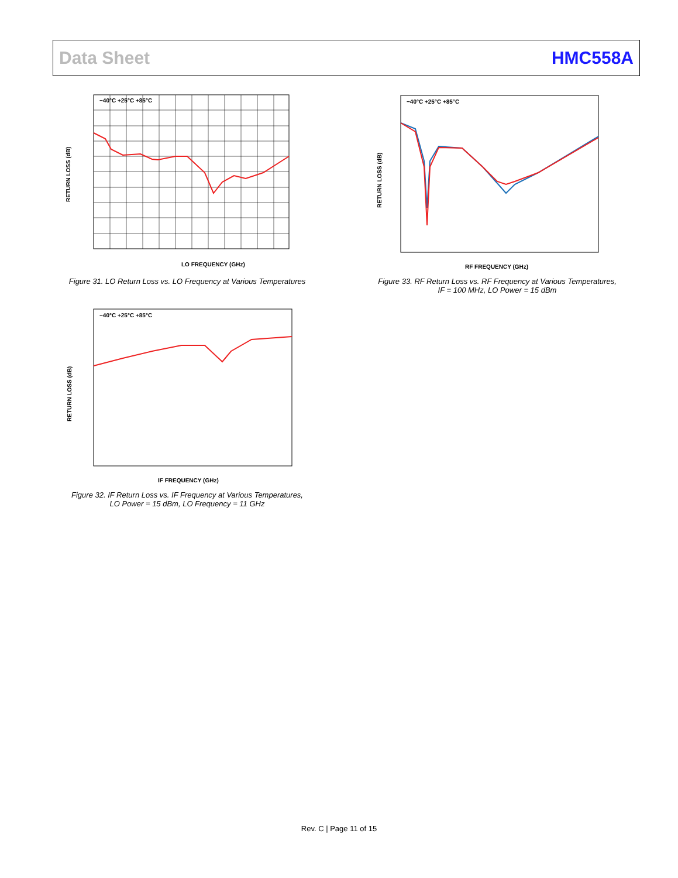Data Sheet HMC558A
−40°C +25°C +85°C
LO FREQUENCY (GHz)
RETURN LOSS (dB)
Figure 31. LO Return Loss vs. LO Frequency at Various Temperatures
−40°C +25°C +85°C
RF FREQUENCY (GHz)
RETURN LOSS (dB)
Figure 33. RF Return Loss vs. RF Frequency at Various Temperatures,
IF = 100 MHz, LO Power = 15 dBm
−40°C +25°C +85°C
IF FREQUENCY (GHz)
RETURN LOSS (dB)
Figure 32. IF Return Loss vs. IF Frequency at Various Temperatures,
LO Power = 15 dBm, LO Frequency = 11 GHz
Rev. C | Page 11 of 15